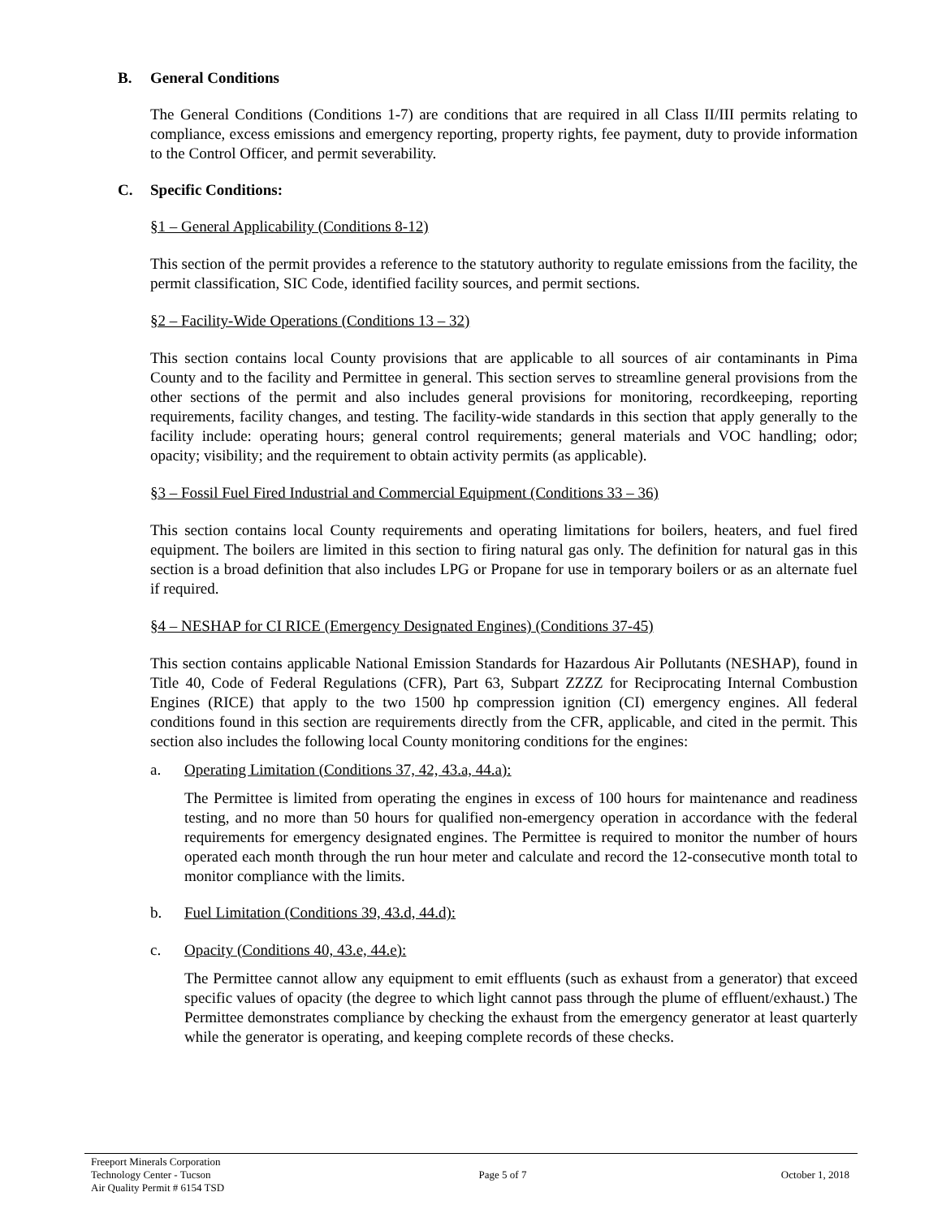B. General Conditions
The General Conditions (Conditions 1-7) are conditions that are required in all Class II/III permits relating to compliance, excess emissions and emergency reporting, property rights, fee payment, duty to provide information to the Control Officer, and permit severability.
C. Specific Conditions:
§1 – General Applicability (Conditions 8-12)
This section of the permit provides a reference to the statutory authority to regulate emissions from the facility, the permit classification, SIC Code, identified facility sources, and permit sections.
§2 – Facility-Wide Operations (Conditions 13 – 32)
This section contains local County provisions that are applicable to all sources of air contaminants in Pima County and to the facility and Permittee in general. This section serves to streamline general provisions from the other sections of the permit and also includes general provisions for monitoring, recordkeeping, reporting requirements, facility changes, and testing. The facility-wide standards in this section that apply generally to the facility include: operating hours; general control requirements; general materials and VOC handling; odor; opacity; visibility; and the requirement to obtain activity permits (as applicable).
§3 – Fossil Fuel Fired Industrial and Commercial Equipment (Conditions 33 – 36)
This section contains local County requirements and operating limitations for boilers, heaters, and fuel fired equipment. The boilers are limited in this section to firing natural gas only. The definition for natural gas in this section is a broad definition that also includes LPG or Propane for use in temporary boilers or as an alternate fuel if required.
§4 – NESHAP for CI RICE (Emergency Designated Engines) (Conditions 37-45)
This section contains applicable National Emission Standards for Hazardous Air Pollutants (NESHAP), found in Title 40, Code of Federal Regulations (CFR), Part 63, Subpart ZZZZ for Reciprocating Internal Combustion Engines (RICE) that apply to the two 1500 hp compression ignition (CI) emergency engines. All federal conditions found in this section are requirements directly from the CFR, applicable, and cited in the permit. This section also includes the following local County monitoring conditions for the engines:
a. Operating Limitation (Conditions 37, 42, 43.a, 44.a):
The Permittee is limited from operating the engines in excess of 100 hours for maintenance and readiness testing, and no more than 50 hours for qualified non-emergency operation in accordance with the federal requirements for emergency designated engines. The Permittee is required to monitor the number of hours operated each month through the run hour meter and calculate and record the 12-consecutive month total to monitor compliance with the limits.
b. Fuel Limitation (Conditions 39, 43.d, 44.d):
c. Opacity (Conditions 40, 43.e, 44.e):
The Permittee cannot allow any equipment to emit effluents (such as exhaust from a generator) that exceed specific values of opacity (the degree to which light cannot pass through the plume of effluent/exhaust.) The Permittee demonstrates compliance by checking the exhaust from the emergency generator at least quarterly while the generator is operating, and keeping complete records of these checks.
Freeport Minerals Corporation
Technology Center - Tucson
Air Quality Permit # 6154 TSD
Page 5 of 7 October 1, 2018